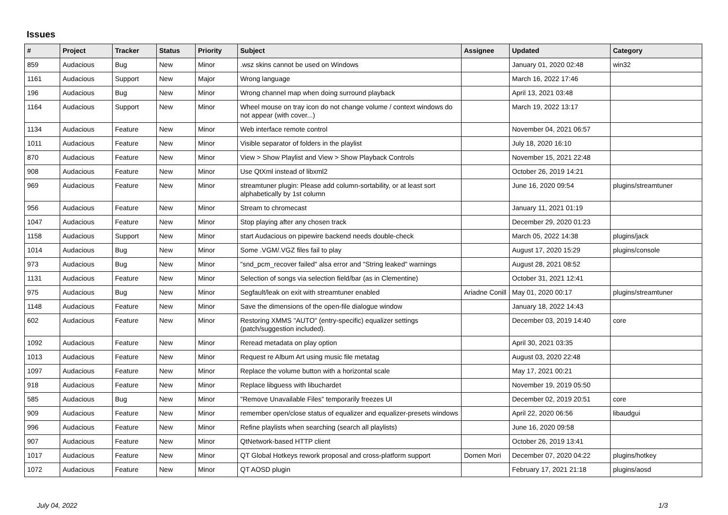Issues
| # | Project | Tracker | Status | Priority | Subject | Assignee | Updated | Category |
| --- | --- | --- | --- | --- | --- | --- | --- | --- |
| 859 | Audacious | Bug | New | Minor | .wsz skins cannot be used on Windows | | January 01, 2020 02:48 | win32 |
| 1161 | Audacious | Support | New | Major | Wrong language | | March 16, 2022 17:46 | |
| 196 | Audacious | Bug | New | Minor | Wrong channel map when doing surround playback | | April 13, 2021 03:48 | |
| 1164 | Audacious | Support | New | Minor | Wheel mouse on tray icon do not change volume / context windows do not appear (with cover...) | | March 19, 2022 13:17 | |
| 1134 | Audacious | Feature | New | Minor | Web interface remote control | | November 04, 2021 06:57 | |
| 1011 | Audacious | Feature | New | Minor | Visible separator of folders in the playlist | | July 18, 2020 16:10 | |
| 870 | Audacious | Feature | New | Minor | View > Show Playlist and View > Show Playback Controls | | November 15, 2021 22:48 | |
| 908 | Audacious | Feature | New | Minor | Use QtXml instead of libxml2 | | October 26, 2019 14:21 | |
| 969 | Audacious | Feature | New | Minor | streamtuner plugin: Please add column-sortability, or at least sort alphabetically by 1st column | | June 16, 2020 09:54 | plugins/streamtuner |
| 956 | Audacious | Feature | New | Minor | Stream to chromecast | | January 11, 2021 01:19 | |
| 1047 | Audacious | Feature | New | Minor | Stop playing after any chosen track | | December 29, 2020 01:23 | |
| 1158 | Audacious | Support | New | Minor | start Audacious on pipewire backend needs double-check | | March 05, 2022 14:38 | plugins/jack |
| 1014 | Audacious | Bug | New | Minor | Some .VGM/.VGZ files fail to play | | August 17, 2020 15:29 | plugins/console |
| 973 | Audacious | Bug | New | Minor | "snd_pcm_recover failed" alsa error and "String leaked" warnings | | August 28, 2021 08:52 | |
| 1131 | Audacious | Feature | New | Minor | Selection of songs via selection field/bar (as in Clementine) | | October 31, 2021 12:41 | |
| 975 | Audacious | Bug | New | Minor | Segfault/leak on exit with streamtuner enabled | Ariadne Conill | May 01, 2020 00:17 | plugins/streamtuner |
| 1148 | Audacious | Feature | New | Minor | Save the dimensions of the open-file dialogue window | | January 18, 2022 14:43 | |
| 602 | Audacious | Feature | New | Minor | Restoring XMMS "AUTO" (entry-specific) equalizer settings (patch/suggestion included). | | December 03, 2019 14:40 | core |
| 1092 | Audacious | Feature | New | Minor | Reread metadata on play option | | April 30, 2021 03:35 | |
| 1013 | Audacious | Feature | New | Minor | Request re Album Art using music file metatag | | August 03, 2020 22:48 | |
| 1097 | Audacious | Feature | New | Minor | Replace the volume button with a horizontal scale | | May 17, 2021 00:21 | |
| 918 | Audacious | Feature | New | Minor | Replace libguess with libuchardet | | November 19, 2019 05:50 | |
| 585 | Audacious | Bug | New | Minor | "Remove Unavailable Files" temporarily freezes UI | | December 02, 2019 20:51 | core |
| 909 | Audacious | Feature | New | Minor | remember open/close status of equalizer and equalizer-presets windows | | April 22, 2020 06:56 | libaudgui |
| 996 | Audacious | Feature | New | Minor | Refine playlists when searching (search all playlists) | | June 16, 2020 09:58 | |
| 907 | Audacious | Feature | New | Minor | QtNetwork-based HTTP client | | October 26, 2019 13:41 | |
| 1017 | Audacious | Feature | New | Minor | QT Global Hotkeys rework proposal and cross-platform support | Domen Mori | December 07, 2020 04:22 | plugins/hotkey |
| 1072 | Audacious | Feature | New | Minor | QT AOSD plugin | | February 17, 2021 21:18 | plugins/aosd |
July 04, 2022 1/3